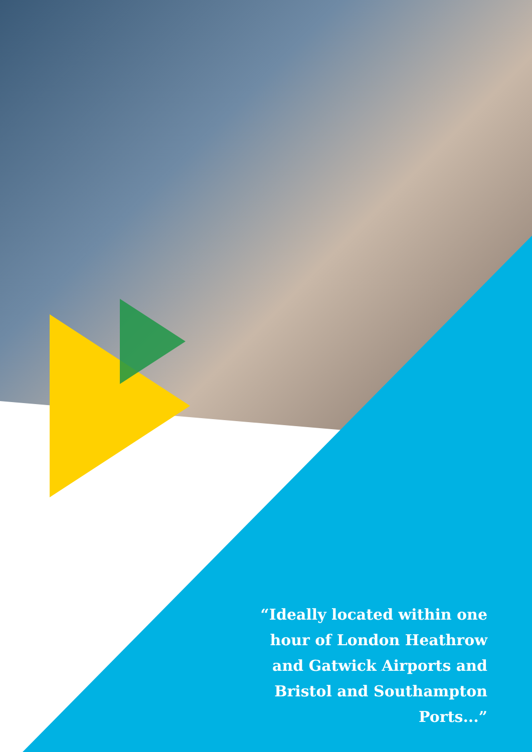“Ideally located within one hour of London Heathrow and Gatwick Airports and Bristol and Southampton Ports...”